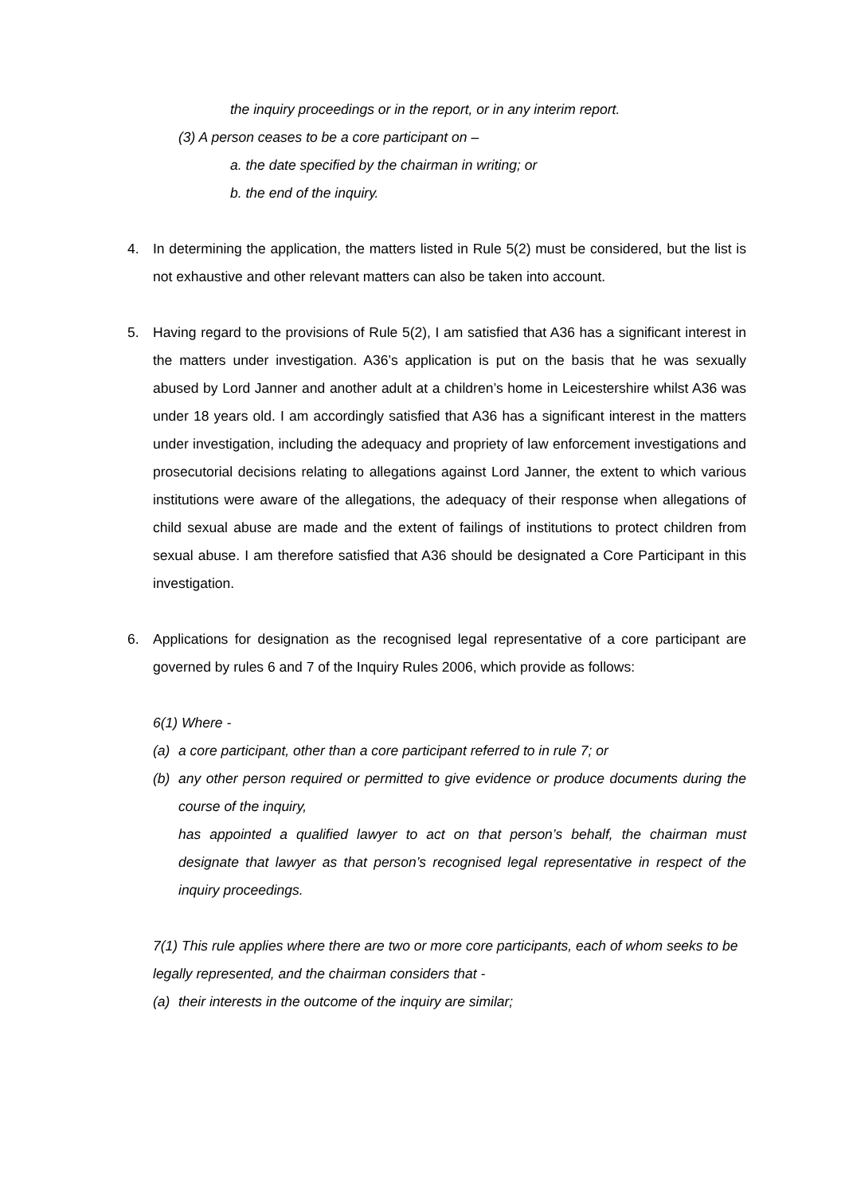the inquiry proceedings or in the report, or in any interim report.
(3) A person ceases to be a core participant on –
a. the date specified by the chairman in writing; or
b. the end of the inquiry.
4. In determining the application, the matters listed in Rule 5(2) must be considered, but the list is not exhaustive and other relevant matters can also be taken into account.
5. Having regard to the provisions of Rule 5(2), I am satisfied that A36 has a significant interest in the matters under investigation. A36’s application is put on the basis that he was sexually abused by Lord Janner and another adult at a children’s home in Leicestershire whilst A36 was under 18 years old. I am accordingly satisfied that A36 has a significant interest in the matters under investigation, including the adequacy and propriety of law enforcement investigations and prosecutorial decisions relating to allegations against Lord Janner, the extent to which various institutions were aware of the allegations, the adequacy of their response when allegations of child sexual abuse are made and the extent of failings of institutions to protect children from sexual abuse. I am therefore satisfied that A36 should be designated a Core Participant in this investigation.
6. Applications for designation as the recognised legal representative of a core participant are governed by rules 6 and 7 of the Inquiry Rules 2006, which provide as follows:
6(1) Where -
(a) a core participant, other than a core participant referred to in rule 7; or
(b) any other person required or permitted to give evidence or produce documents during the course of the inquiry,
has appointed a qualified lawyer to act on that person’s behalf, the chairman must designate that lawyer as that person’s recognised legal representative in respect of the inquiry proceedings.
7(1) This rule applies where there are two or more core participants, each of whom seeks to be legally represented, and the chairman considers that -
(a) their interests in the outcome of the inquiry are similar;